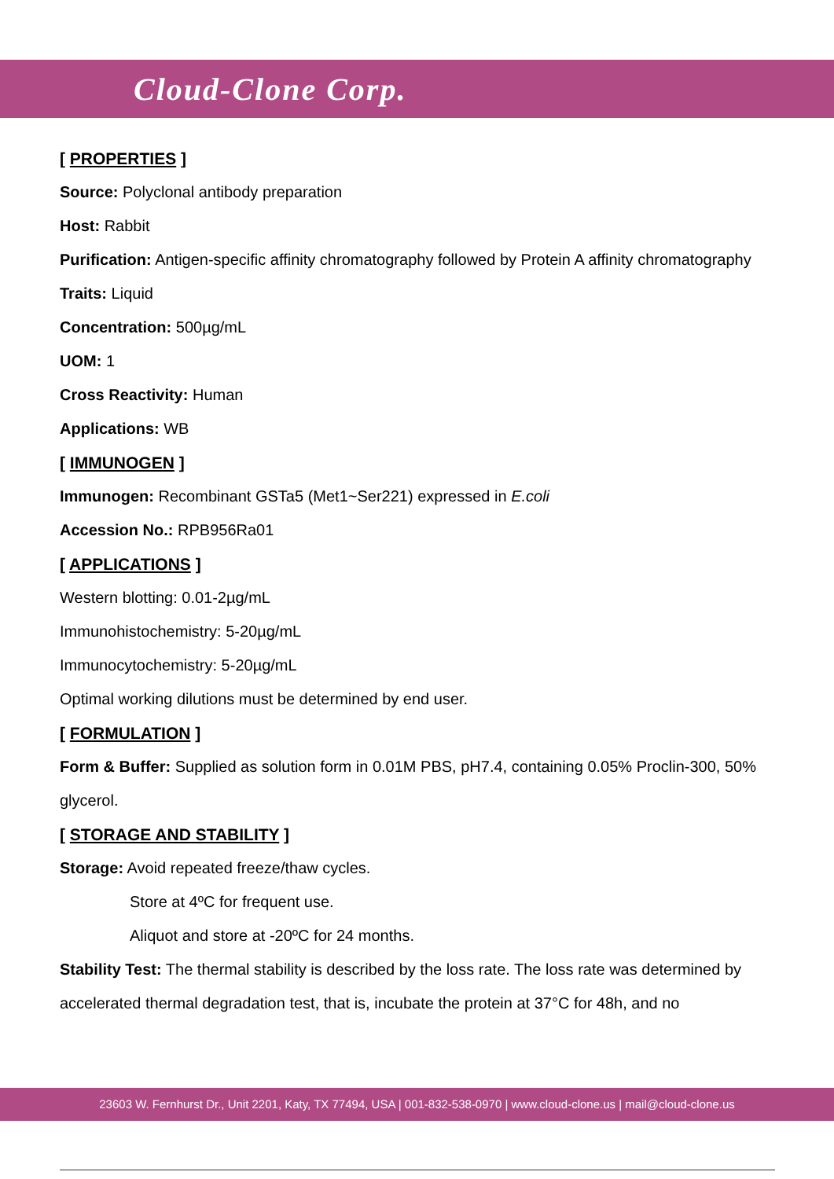Cloud-Clone Corp.
[ PROPERTIES ]
Source: Polyclonal antibody preparation
Host: Rabbit
Purification: Antigen-specific affinity chromatography followed by Protein A affinity chromatography
Traits: Liquid
Concentration: 500µg/mL
UOM: 1
Cross Reactivity: Human
Applications: WB
[ IMMUNOGEN ]
Immunogen: Recombinant GSTa5 (Met1~Ser221) expressed in E.coli
Accession No.: RPB956Ra01
[ APPLICATIONS ]
Western blotting: 0.01-2µg/mL
Immunohistochemistry: 5-20µg/mL
Immunocytochemistry: 5-20µg/mL
Optimal working dilutions must be determined by end user.
[ FORMULATION ]
Form & Buffer: Supplied as solution form in 0.01M PBS, pH7.4, containing 0.05% Proclin-300, 50% glycerol.
[ STORAGE AND STABILITY ]
Storage: Avoid repeated freeze/thaw cycles.
Store at 4ºC for frequent use.
Aliquot and store at -20ºC for 24 months.
Stability Test: The thermal stability is described by the loss rate. The loss rate was determined by accelerated thermal degradation test, that is, incubate the protein at 37°C for 48h, and no
23603 W. Fernhurst Dr., Unit 2201, Katy, TX 77494, USA | 001-832-538-0970 | www.cloud-clone.us | mail@cloud-clone.us